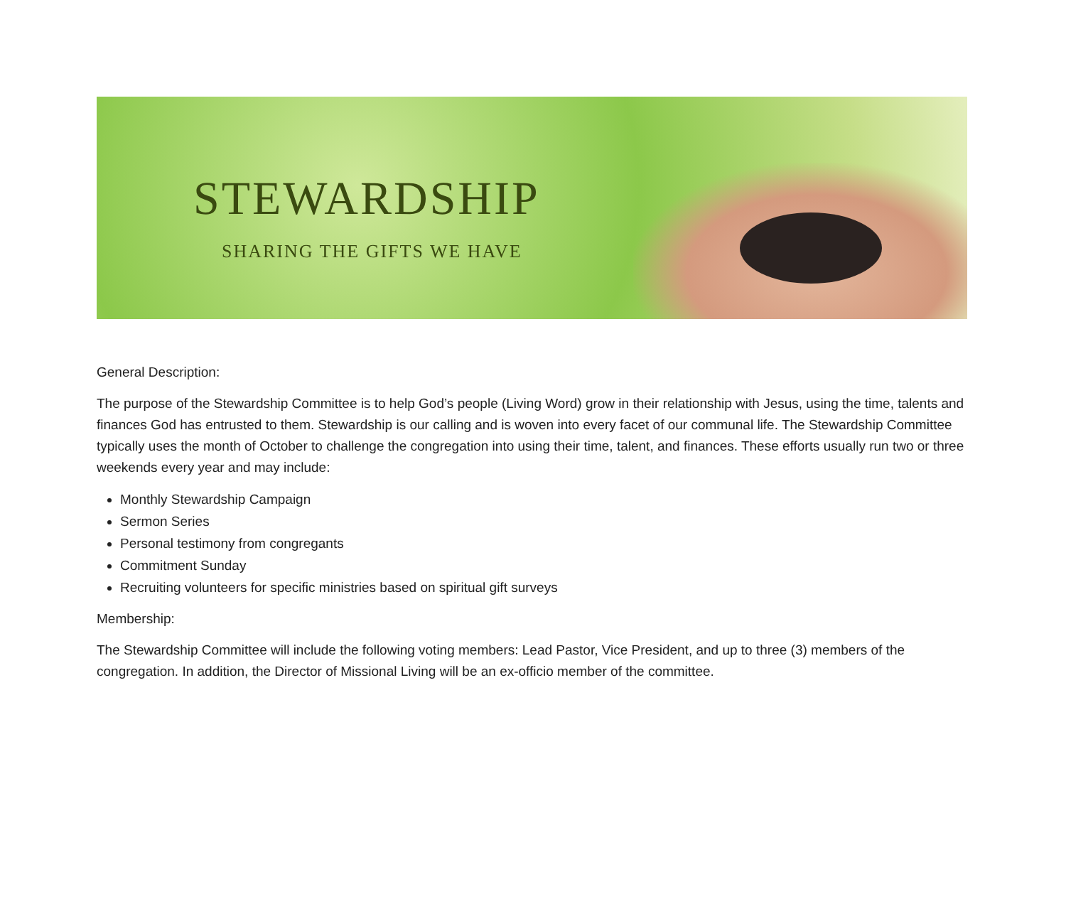STEWARDSHIP
SHARING THE GIFTS WE HAVE
General Description:
The purpose of the Stewardship Committee is to help God’s people (Living Word) grow in their relationship with Jesus, using the time, talents and finances God has entrusted to them. Stewardship is our calling and is woven into every facet of our communal life. The Stewardship Committee typically uses the month of October to challenge the congregation into using their time, talent, and finances. These efforts usually run two or three weekends every year and may include:
Monthly Stewardship Campaign
Sermon Series
Personal testimony from congregants
Commitment Sunday
Recruiting volunteers for specific ministries based on spiritual gift surveys
Membership:
The Stewardship Committee will include the following voting members: Lead Pastor, Vice President, and up to three (3) members of the congregation. In addition, the Director of Missional Living will be an ex-officio member of the committee.